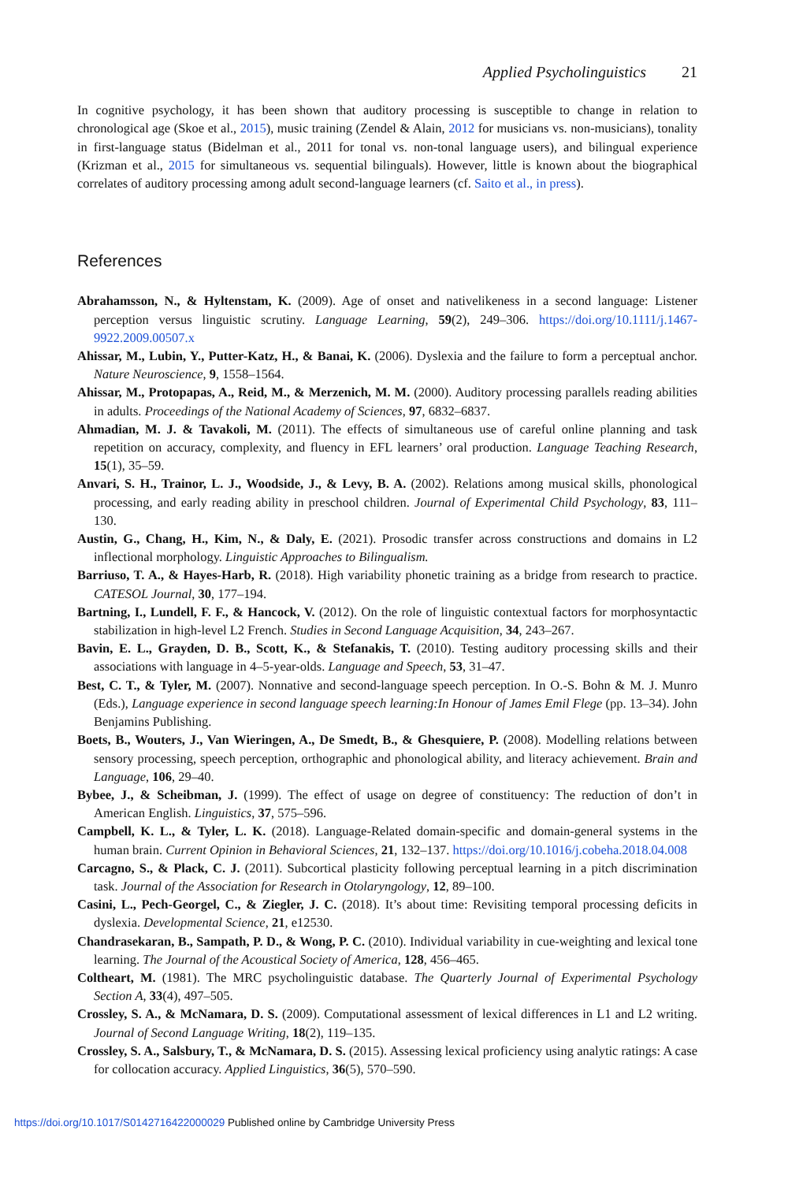Applied Psycholinguistics 21
In cognitive psychology, it has been shown that auditory processing is susceptible to change in relation to chronological age (Skoe et al., 2015), music training (Zendel & Alain, 2012 for musicians vs. non-musicians), tonality in first-language status (Bidelman et al., 2011 for tonal vs. non-tonal language users), and bilingual experience (Krizman et al., 2015 for simultaneous vs. sequential bilinguals). However, little is known about the biographical correlates of auditory processing among adult second-language learners (cf. Saito et al., in press).
References
Abrahamsson, N., & Hyltenstam, K. (2009). Age of onset and nativelikeness in a second language: Listener perception versus linguistic scrutiny. Language Learning, 59(2), 249–306. https://doi.org/10.1111/j.1467-9922.2009.00507.x
Ahissar, M., Lubin, Y., Putter-Katz, H., & Banai, K. (2006). Dyslexia and the failure to form a perceptual anchor. Nature Neuroscience, 9, 1558–1564.
Ahissar, M., Protopapas, A., Reid, M., & Merzenich, M. M. (2000). Auditory processing parallels reading abilities in adults. Proceedings of the National Academy of Sciences, 97, 6832–6837.
Ahmadian, M. J. & Tavakoli, M. (2011). The effects of simultaneous use of careful online planning and task repetition on accuracy, complexity, and fluency in EFL learners’ oral production. Language Teaching Research, 15(1), 35–59.
Anvari, S. H., Trainor, L. J., Woodside, J., & Levy, B. A. (2002). Relations among musical skills, phonological processing, and early reading ability in preschool children. Journal of Experimental Child Psychology, 83, 111–130.
Austin, G., Chang, H., Kim, N., & Daly, E. (2021). Prosodic transfer across constructions and domains in L2 inflectional morphology. Linguistic Approaches to Bilingualism.
Barriuso, T. A., & Hayes-Harb, R. (2018). High variability phonetic training as a bridge from research to practice. CATESOL Journal, 30, 177–194.
Bartning, I., Lundell, F. F., & Hancock, V. (2012). On the role of linguistic contextual factors for morphosyntactic stabilization in high-level L2 French. Studies in Second Language Acquisition, 34, 243–267.
Bavin, E. L., Grayden, D. B., Scott, K., & Stefanakis, T. (2010). Testing auditory processing skills and their associations with language in 4–5-year-olds. Language and Speech, 53, 31–47.
Best, C. T., & Tyler, M. (2007). Nonnative and second-language speech perception. In O.-S. Bohn & M. J. Munro (Eds.), Language experience in second language speech learning:In Honour of James Emil Flege (pp. 13–34). John Benjamins Publishing.
Boets, B., Wouters, J., Van Wieringen, A., De Smedt, B., & Ghesquiere, P. (2008). Modelling relations between sensory processing, speech perception, orthographic and phonological ability, and literacy achievement. Brain and Language, 106, 29–40.
Bybee, J., & Scheibman, J. (1999). The effect of usage on degree of constituency: The reduction of don’t in American English. Linguistics, 37, 575–596.
Campbell, K. L., & Tyler, L. K. (2018). Language-Related domain-specific and domain-general systems in the human brain. Current Opinion in Behavioral Sciences, 21, 132–137. https://doi.org/10.1016/j.cobeha.2018.04.008
Carcagno, S., & Plack, C. J. (2011). Subcortical plasticity following perceptual learning in a pitch discrimination task. Journal of the Association for Research in Otolaryngology, 12, 89–100.
Casini, L., Pech-Georgel, C., & Ziegler, J. C. (2018). It’s about time: Revisiting temporal processing deficits in dyslexia. Developmental Science, 21, e12530.
Chandrasekaran, B., Sampath, P. D., & Wong, P. C. (2010). Individual variability in cue-weighting and lexical tone learning. The Journal of the Acoustical Society of America, 128, 456–465.
Coltheart, M. (1981). The MRC psycholinguistic database. The Quarterly Journal of Experimental Psychology Section A, 33(4), 497–505.
Crossley, S. A., & McNamara, D. S. (2009). Computational assessment of lexical differences in L1 and L2 writing. Journal of Second Language Writing, 18(2), 119–135.
Crossley, S. A., Salsbury, T., & McNamara, D. S. (2015). Assessing lexical proficiency using analytic ratings: A case for collocation accuracy. Applied Linguistics, 36(5), 570–590.
https://doi.org/10.1017/S0142716422000029 Published online by Cambridge University Press